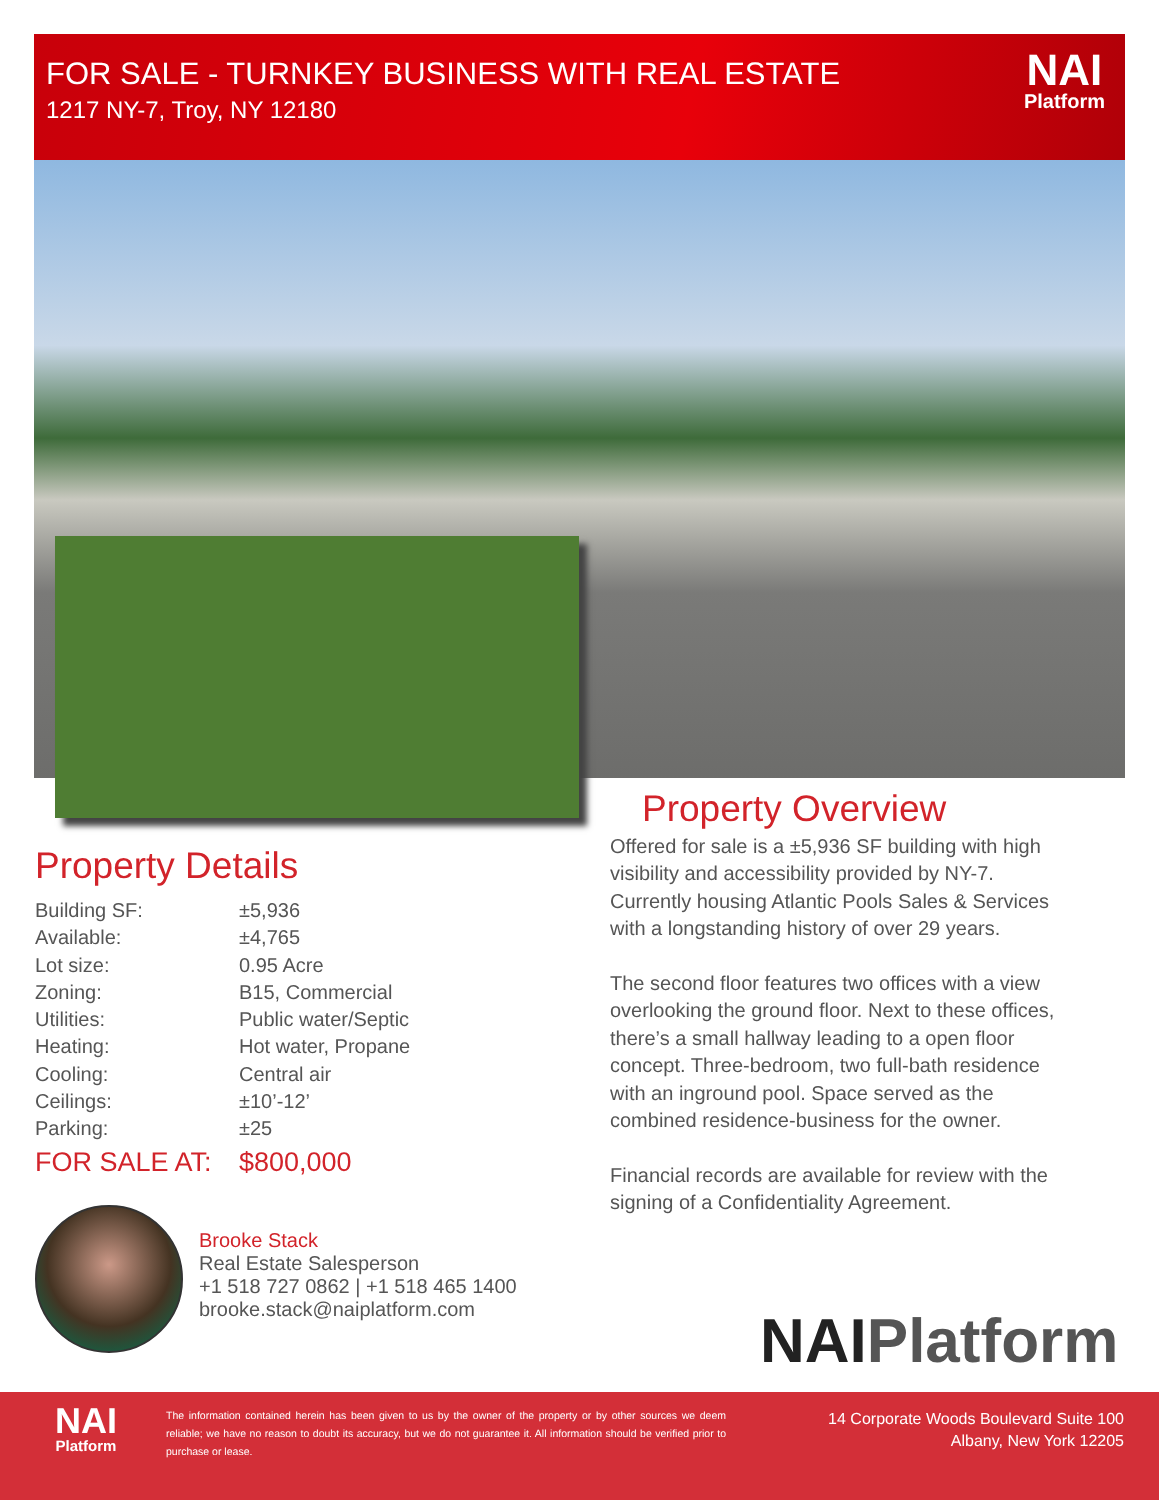FOR SALE - TURNKEY BUSINESS WITH REAL ESTATE
1217 NY-7, Troy, NY 12180
NAI
Platform
Property Details
Building SF: ±5,936
Available: ±4,765
Lot size: 0.95 Acre
Zoning: B15, Commercial
Utilities: Public water/Septic
Heating: Hot water, Propane
Cooling: Central air
Ceilings: ±10’-12’
Parking: ±25
FOR SALE AT: $800,000
Property Overview
Offered for sale is a ±5,936 SF building with high visibility and accessibility provided by NY-7. Currently housing Atlantic Pools Sales & Services with a longstanding history of over 29 years.
The second floor features two offices with a view overlooking the ground floor. Next to these offices, there’s a small hallway leading to a open floor concept. Three-bedroom, two full-bath residence with an inground pool. Space served as the combined residence-business for the owner.
Financial records are available for review with the signing of a Confidentiality Agreement.
Brooke Stack
Real Estate Salesperson
+1 518 727 0862 | +1 518 465 1400
brooke.stack@naiplatform.com
NAIPlatform
NAI
Platform
The information contained herein has been given to us by the owner of the property or by other sources we deem reliable; we have no reason to doubt its accuracy, but we do not guarantee it. All information should be verified prior to purchase or lease.
14 Corporate Woods Boulevard Suite 100
Albany, New York 12205